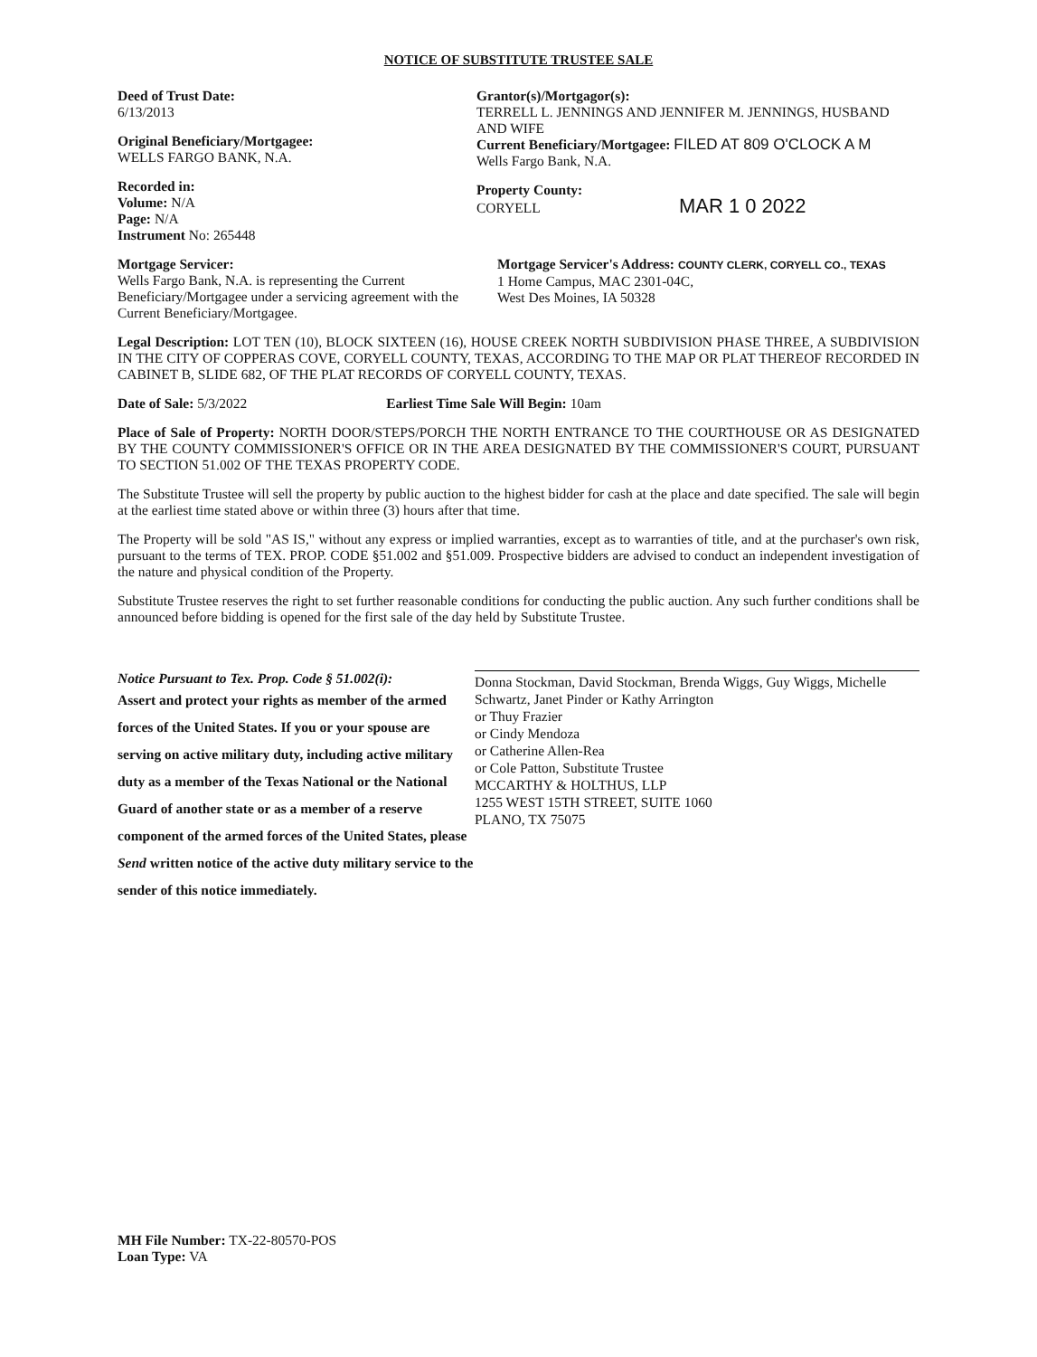NOTICE OF SUBSTITUTE TRUSTEE SALE
Deed of Trust Date:
6/13/2013
Original Beneficiary/Mortgagee:
WELLS FARGO BANK, N.A.
Recorded in:
Volume: N/A
Page: N/A
Instrument No: 265448
Grantor(s)/Mortgagor(s):
TERRELL L. JENNINGS AND JENNIFER M. JENNINGS, HUSBAND AND WIFE
Current Beneficiary/Mortgagee: FILED AT 809 O'CLOCK A M
Wells Fargo Bank, N.A.
Property County:
CORYELL MAR 1 0 2022
Mortgage Servicer:
Wells Fargo Bank, N.A. is representing the Current Beneficiary/Mortgagee under a servicing agreement with the Current Beneficiary/Mortgagee.
Mortgage Servicer's Address: COUNTY CLERK, CORYELL CO., TEXAS
1 Home Campus, MAC 2301-04C,
West Des Moines, IA 50328
Legal Description: LOT TEN (10), BLOCK SIXTEEN (16), HOUSE CREEK NORTH SUBDIVISION PHASE THREE, A SUBDIVISION IN THE CITY OF COPPERAS COVE, CORYELL COUNTY, TEXAS, ACCORDING TO THE MAP OR PLAT THEREOF RECORDED IN CABINET B, SLIDE 682, OF THE PLAT RECORDS OF CORYELL COUNTY, TEXAS.
Date of Sale: 5/3/2022 Earliest Time Sale Will Begin: 10am
Place of Sale of Property: NORTH DOOR/STEPS/PORCH THE NORTH ENTRANCE TO THE COURTHOUSE OR AS DESIGNATED BY THE COUNTY COMMISSIONER'S OFFICE OR IN THE AREA DESIGNATED BY THE COMMISSIONER'S COURT, PURSUANT TO SECTION 51.002 OF THE TEXAS PROPERTY CODE.
The Substitute Trustee will sell the property by public auction to the highest bidder for cash at the place and date specified. The sale will begin at the earliest time stated above or within three (3) hours after that time.
The Property will be sold "AS IS," without any express or implied warranties, except as to warranties of title, and at the purchaser's own risk, pursuant to the terms of TEX. PROP. CODE §51.002 and §51.009. Prospective bidders are advised to conduct an independent investigation of the nature and physical condition of the Property.
Substitute Trustee reserves the right to set further reasonable conditions for conducting the public auction. Any such further conditions shall be announced before bidding is opened for the first sale of the day held by Substitute Trustee.
Notice Pursuant to Tex. Prop. Code § 51.002(i):
Assert and protect your rights as member of the armed forces of the United States. If you or your spouse are serving on active military duty, including active military duty as a member of the Texas National or the National Guard of another state or as a member of a reserve component of the armed forces of the United States, please Send written notice of the active duty military service to the sender of this notice immediately.
Donna Stockman, David Stockman, Brenda Wiggs, Guy Wiggs, Michelle Schwartz, Janet Pinder or Kathy Arrington
or Thuy Frazier
or Cindy Mendoza
or Catherine Allen-Rea
or Cole Patton, Substitute Trustee
MCCARTHY & HOLTHUS, LLP
1255 WEST 15TH STREET, SUITE 1060
PLANO, TX 75075
MH File Number: TX-22-80570-POS
Loan Type: VA